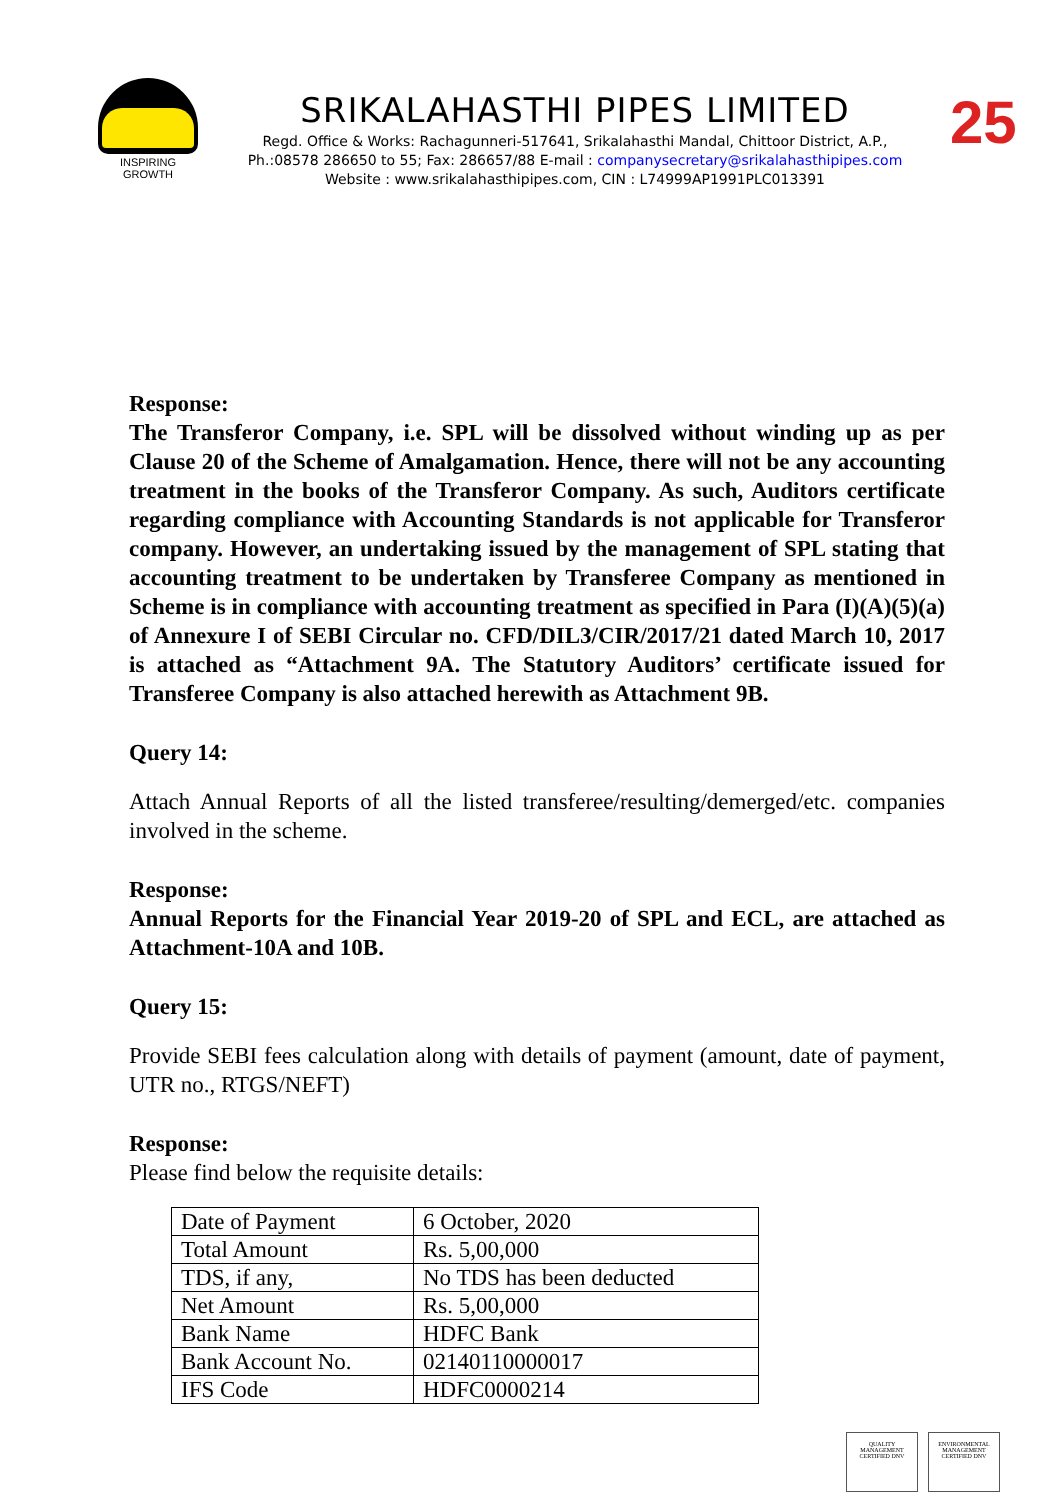INSPIRING GROWTH
SRIKALAHASTHI PIPES LIMITED
Regd. Office & Works: Rachagunneri-517641, Srikalahasthi Mandal, Chittoor District, A.P.,
Ph.:08578 286650 to 55; Fax: 286657/88 E-mail : companysecretary@srikalahasthipipes.com
Website : www.srikalahasthipipes.com, CIN : L74999AP1991PLC013391
25
Response:
The Transferor Company, i.e. SPL will be dissolved without winding up as per Clause 20 of the Scheme of Amalgamation. Hence, there will not be any accounting treatment in the books of the Transferor Company. As such, Auditors certificate regarding compliance with Accounting Standards is not applicable for Transferor company. However, an undertaking issued by the management of SPL stating that accounting treatment to be undertaken by Transferee Company as mentioned in Scheme is in compliance with accounting treatment as specified in Para (I)(A)(5)(a) of Annexure I of SEBI Circular no. CFD/DIL3/CIR/2017/21 dated March 10, 2017 is attached as “Attachment 9A. The Statutory Auditors’ certificate issued for Transferee Company is also attached herewith as Attachment 9B.
Query 14:
Attach Annual Reports of all the listed transferee/resulting/demerged/etc. companies involved in the scheme.
Response:
Annual Reports for the Financial Year 2019-20 of SPL and ECL, are attached as Attachment-10A and 10B.
Query 15:
Provide SEBI fees calculation along with details of payment (amount, date of payment, UTR no., RTGS/NEFT)
Response:
Please find below the requisite details:
| Date of Payment | 6 October, 2020 |
| Total Amount | Rs. 5,00,000 |
| TDS, if any, | No TDS has been deducted |
| Net Amount | Rs. 5,00,000 |
| Bank Name | HDFC Bank |
| Bank Account No. | 02140110000017 |
| IFS Code | HDFC0000214 |
QUALITY MANAGEMENT CERTIFIED DNV
ENVIRONMENTAL MANAGEMENT CERTIFIED DNV